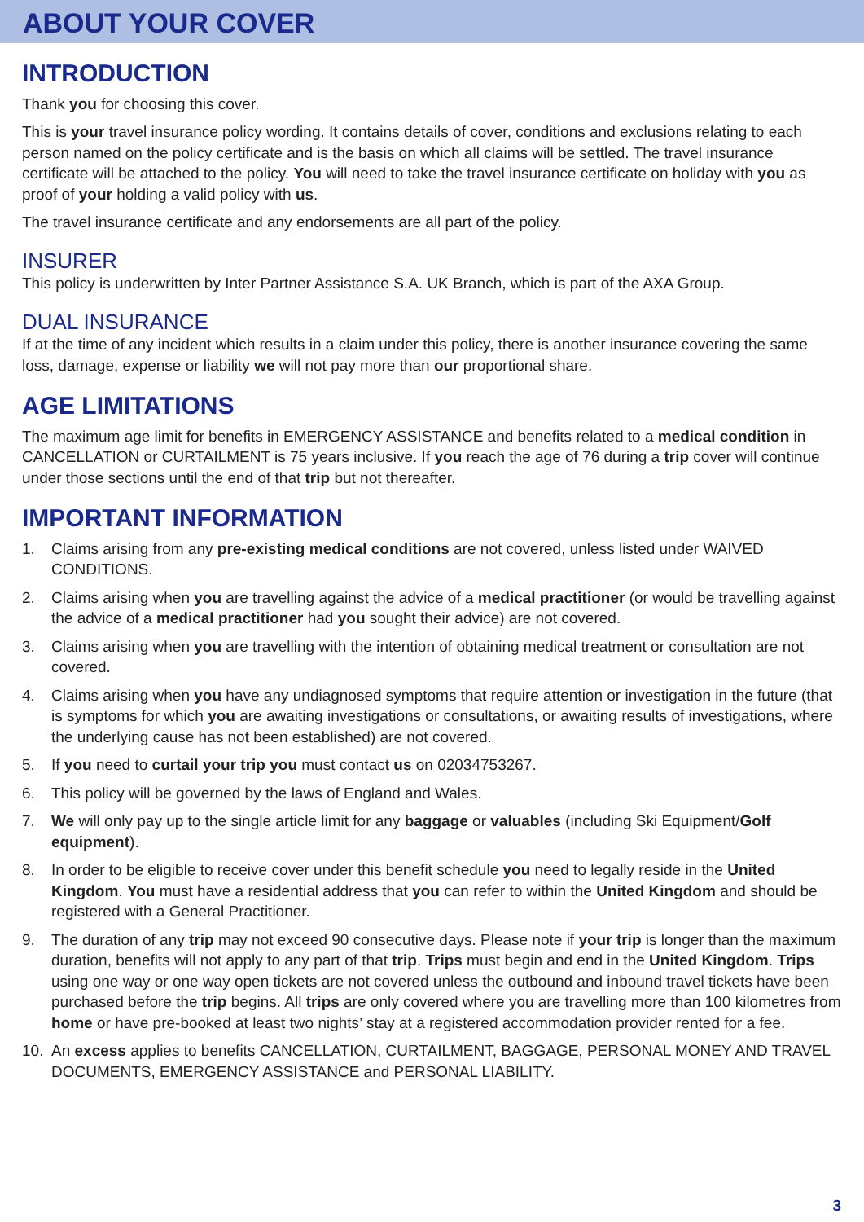ABOUT YOUR COVER
INTRODUCTION
Thank you for choosing this cover.
This is your travel insurance policy wording. It contains details of cover, conditions and exclusions relating to each person named on the policy certificate and is the basis on which all claims will be settled. The travel insurance certificate will be attached to the policy. You will need to take the travel insurance certificate on holiday with you as proof of your holding a valid policy with us.
The travel insurance certificate and any endorsements are all part of the policy.
INSURER
This policy is underwritten by Inter Partner Assistance S.A. UK Branch, which is part of the AXA Group.
DUAL INSURANCE
If at the time of any incident which results in a claim under this policy, there is another insurance covering the same loss, damage, expense or liability we will not pay more than our proportional share.
AGE LIMITATIONS
The maximum age limit for benefits in EMERGENCY ASSISTANCE and benefits related to a medical condition in CANCELLATION or CURTAILMENT is 75 years inclusive. If you reach the age of 76 during a trip cover will continue under those sections until the end of that trip but not thereafter.
IMPORTANT INFORMATION
1. Claims arising from any pre-existing medical conditions are not covered, unless listed under WAIVED CONDITIONS.
2. Claims arising when you are travelling against the advice of a medical practitioner (or would be travelling against the advice of a medical practitioner had you sought their advice) are not covered.
3. Claims arising when you are travelling with the intention of obtaining medical treatment or consultation are not covered.
4. Claims arising when you have any undiagnosed symptoms that require attention or investigation in the future (that is symptoms for which you are awaiting investigations or consultations, or awaiting results of investigations, where the underlying cause has not been established) are not covered.
5. If you need to curtail your trip you must contact us on 02034753267.
6. This policy will be governed by the laws of England and Wales.
7. We will only pay up to the single article limit for any baggage or valuables (including Ski Equipment/Golf equipment).
8. In order to be eligible to receive cover under this benefit schedule you need to legally reside in the United Kingdom. You must have a residential address that you can refer to within the United Kingdom and should be registered with a General Practitioner.
9. The duration of any trip may not exceed 90 consecutive days. Please note if your trip is longer than the maximum duration, benefits will not apply to any part of that trip. Trips must begin and end in the United Kingdom. Trips using one way or one way open tickets are not covered unless the outbound and inbound travel tickets have been purchased before the trip begins. All trips are only covered where you are travelling more than 100 kilometres from home or have pre-booked at least two nights’ stay at a registered accommodation provider rented for a fee.
10. An excess applies to benefits CANCELLATION, CURTAILMENT, BAGGAGE, PERSONAL MONEY AND TRAVEL DOCUMENTS, EMERGENCY ASSISTANCE and PERSONAL LIABILITY.
3